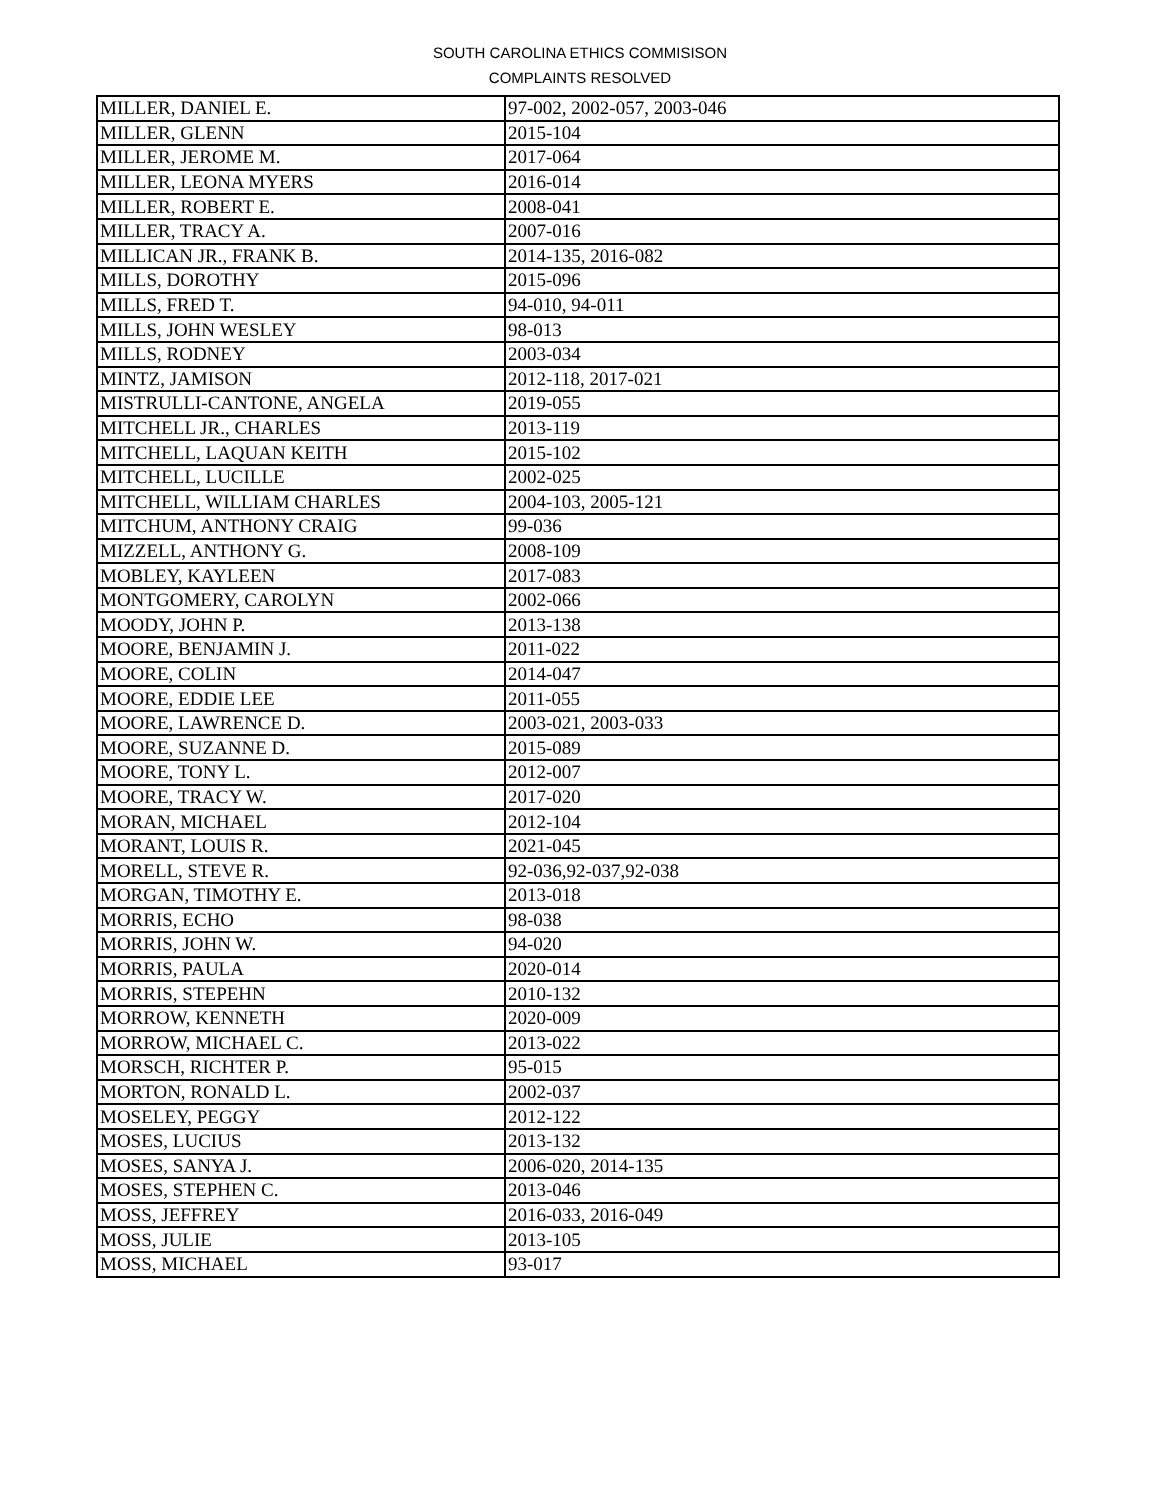SOUTH CAROLINA ETHICS COMMISISON
COMPLAINTS RESOLVED
| MILLER, DANIEL E. | 97-002, 2002-057, 2003-046 |
| MILLER, GLENN | 2015-104 |
| MILLER, JEROME M. | 2017-064 |
| MILLER, LEONA MYERS | 2016-014 |
| MILLER, ROBERT E. | 2008-041 |
| MILLER, TRACY A. | 2007-016 |
| MILLICAN JR., FRANK B. | 2014-135, 2016-082 |
| MILLS, DOROTHY | 2015-096 |
| MILLS, FRED T. | 94-010, 94-011 |
| MILLS, JOHN WESLEY | 98-013 |
| MILLS, RODNEY | 2003-034 |
| MINTZ, JAMISON | 2012-118, 2017-021 |
| MISTRULLI-CANTONE, ANGELA | 2019-055 |
| MITCHELL JR., CHARLES | 2013-119 |
| MITCHELL, LAQUAN KEITH | 2015-102 |
| MITCHELL, LUCILLE | 2002-025 |
| MITCHELL, WILLIAM CHARLES | 2004-103, 2005-121 |
| MITCHUM, ANTHONY CRAIG | 99-036 |
| MIZZELL, ANTHONY G. | 2008-109 |
| MOBLEY, KAYLEEN | 2017-083 |
| MONTGOMERY, CAROLYN | 2002-066 |
| MOODY, JOHN P. | 2013-138 |
| MOORE, BENJAMIN J. | 2011-022 |
| MOORE, COLIN | 2014-047 |
| MOORE, EDDIE LEE | 2011-055 |
| MOORE, LAWRENCE D. | 2003-021, 2003-033 |
| MOORE, SUZANNE D. | 2015-089 |
| MOORE, TONY L. | 2012-007 |
| MOORE, TRACY W. | 2017-020 |
| MORAN, MICHAEL | 2012-104 |
| MORANT, LOUIS R. | 2021-045 |
| MORELL, STEVE R. | 92-036,92-037,92-038 |
| MORGAN, TIMOTHY E. | 2013-018 |
| MORRIS, ECHO | 98-038 |
| MORRIS, JOHN W. | 94-020 |
| MORRIS, PAULA | 2020-014 |
| MORRIS, STEPEHN | 2010-132 |
| MORROW, KENNETH | 2020-009 |
| MORROW, MICHAEL C. | 2013-022 |
| MORSCH, RICHTER P. | 95-015 |
| MORTON, RONALD L. | 2002-037 |
| MOSELEY, PEGGY | 2012-122 |
| MOSES, LUCIUS | 2013-132 |
| MOSES, SANYA J. | 2006-020, 2014-135 |
| MOSES, STEPHEN C. | 2013-046 |
| MOSS, JEFFREY | 2016-033, 2016-049 |
| MOSS, JULIE | 2013-105 |
| MOSS, MICHAEL | 93-017 |